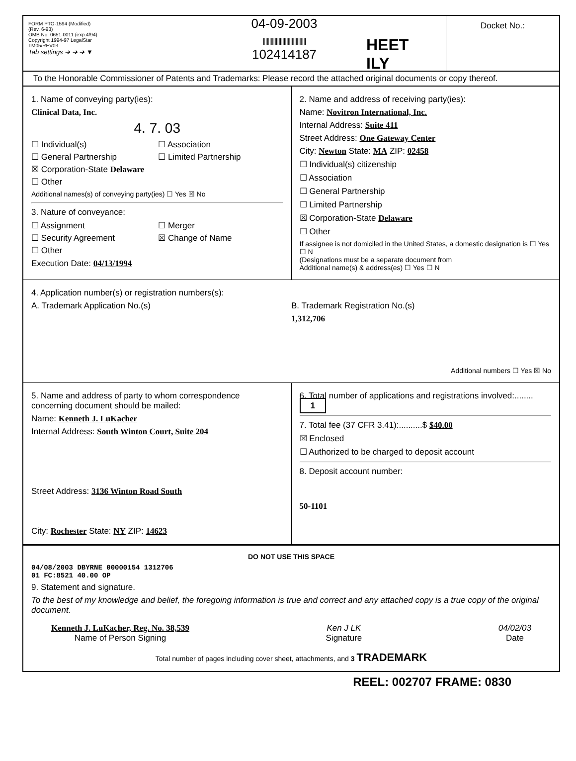FORM PTO-1594 (Modified)
(Rev. 6-93)
OMB No. 0651-0011 (exp.4/94)
Copyright 1994-97 LegalStar
TM05/REV03
Tab settings ➔ ➔ ➔ ▼
04-09-2003
|||||||||||||||||||||||||||||||||
102414187
HEET
ILY
Docket No.:
To the Honorable Commissioner of Patents and Trademarks: Please record the attached original documents or copy thereof.
1. Name of conveying party(ies):
Clinical Data, Inc.
4. 7. 03
☐ Individual(s) ☐ Association ☐ General Partnership ☐ Limited Partnership ☒ Corporation-State Delaware ☐ Other
Additional names(s) of conveying party(ies) ☐ Yes ☒ No
3. Nature of conveyance:
☐ Assignment ☐ Merger ☐ Security Agreement ☒ Change of Name ☐ Other
Execution Date: 04/13/1994
2. Name and address of receiving party(ies):
Name: Novitron International, Inc.
Internal Address: Suite 411
Street Address: One Gateway Center
City: Newton State: MA ZIP: 02458
☐ Individual(s) citizenship
☐ Association
☐ General Partnership
☐ Limited Partnership
☒ Corporation-State Delaware
☐ Other
If assignee is not domiciled in the United States, a domestic designation is ☐ Yes ☐ N
(Designations must be a separate document from
Additional name(s) & address(es) ☐ Yes ☐ N
4. Application number(s) or registration numbers(s):
A. Trademark Application No.(s)
B. Trademark Registration No.(s)
1,312,706
Additional numbers ☐ Yes ☒ No
5. Name and address of party to whom correspondence concerning document should be mailed:
Name: Kenneth J. LuKacher
Internal Address: South Winton Court, Suite 204
Street Address: 3136 Winton Road South
City: Rochester State: NY ZIP: 14623
6. Total number of applications and registrations involved:........ 1
7. Total fee (37 CFR 3.41):..........$ $40.00
☒ Enclosed
☐ Authorized to be charged to deposit account
8. Deposit account number:
50-1101
DO NOT USE THIS SPACE
04/08/2003 DBYRNE 00000154 1312706
01 FC:8521 40.00 OP
9. Statement and signature.
To the best of my knowledge and belief, the foregoing information is true and correct and any attached copy is a true copy of the original document.
Kenneth J. LuKacher, Reg. No. 38,539
Name of Person Signing
Ken J LK
Signature
04/02/03
Date
Total number of pages including cover sheet, attachments, and 3 TRADEMARK
REEL: 002707 FRAME: 0830